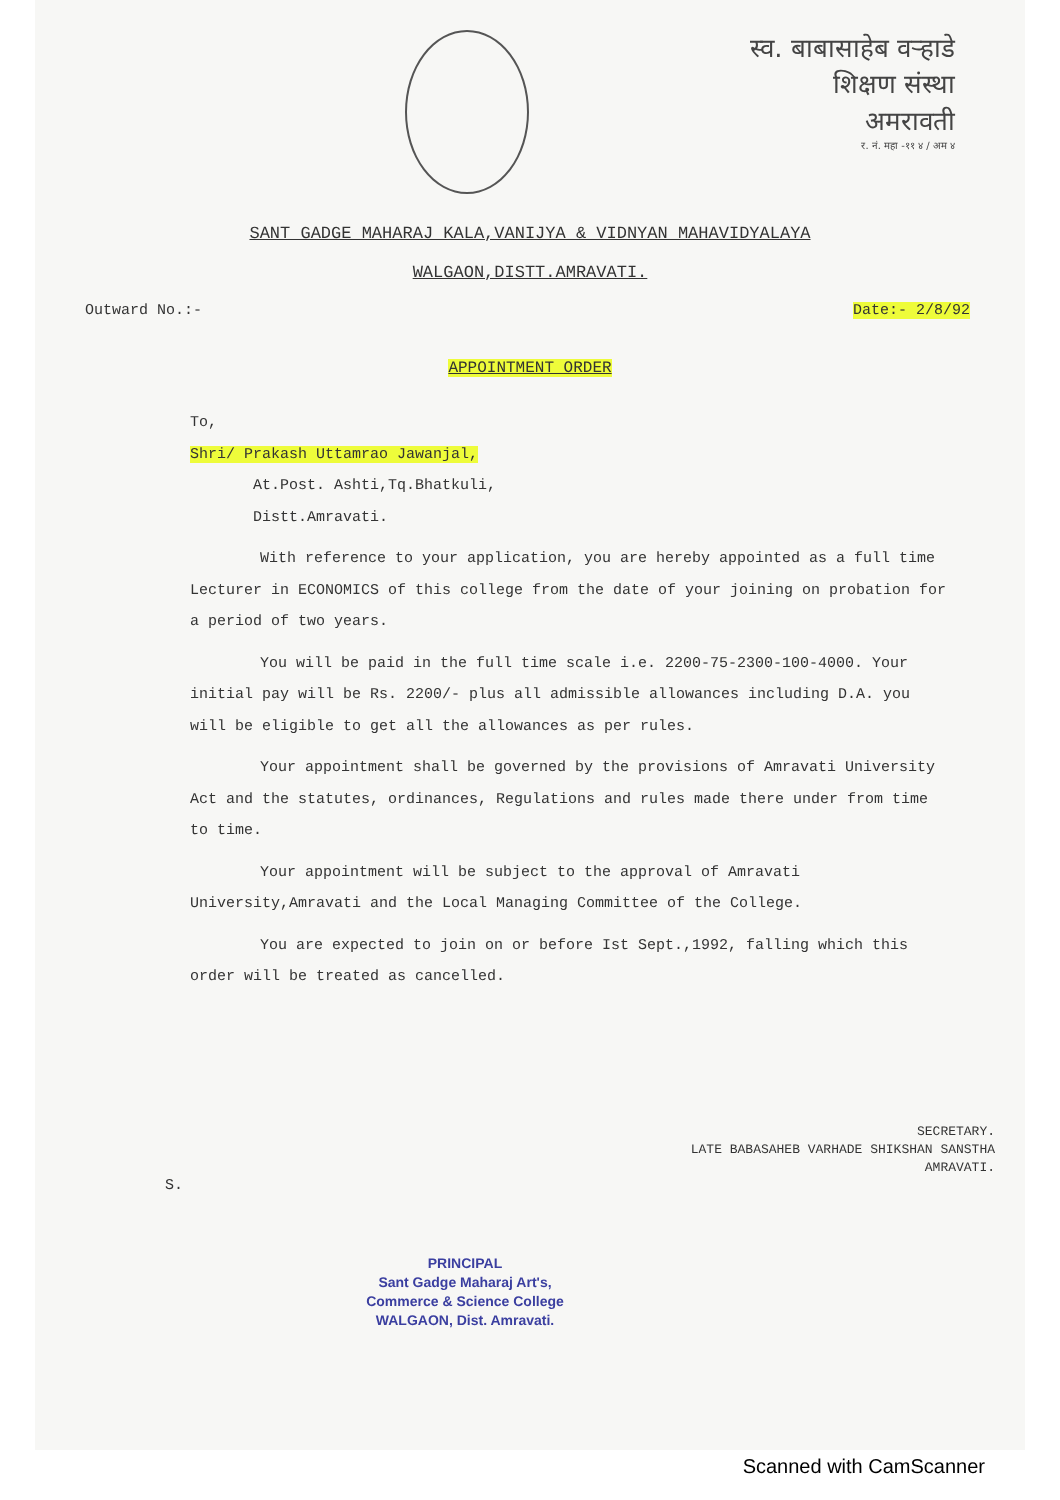स्व. बाबासाहेब वऱ्हाडे
शिक्षण संस्था
अमरावती
र. नं. महा -११ ४ / अम ४
SANT GADGE MAHARAJ KALA,VANIJYA & VIDNYAN MAHAVIDYALAYA
WALGAON,DISTT.AMRAVATI.
Outward No.:- Date:- 2/8/92
APPOINTMENT ORDER
To,
Shri/ Prakash Uttamrao Jawanjal,
At.Post. Ashti,Tq.Bhatkuli,
Distt.Amravati.
With reference to your application, you are hereby appointed as a full time Lecturer in ECONOMICS of this college from the date of your joining on probation for a period of two years.
You will be paid in the full time scale i.e. 2200-75-2300-100-4000. Your initial pay will be Rs. 2200/- plus all admissible allowances including D.A. you will be eligible to get all the allowances as per rules.
Your appointment shall be governed by the provisions of Amravati University Act and the statutes, ordinances, Regulations and rules made there under from time to time.
Your appointment will be subject to the approval of Amravati University,Amravati and the Local Managing Committee of the College.
You are expected to join on or before Ist Sept.,1992, falling which this order will be treated as cancelled.
SECRETARY.
LATE BABASAHEB VARHADE SHIKSHAN SANSTHA
AMRAVATI.
S.
PRINCIPAL
Sant Gadge Maharaj Art's,
Commerce & Science College
WALGAON, Dist. Amravati.
Scanned with CamScanner